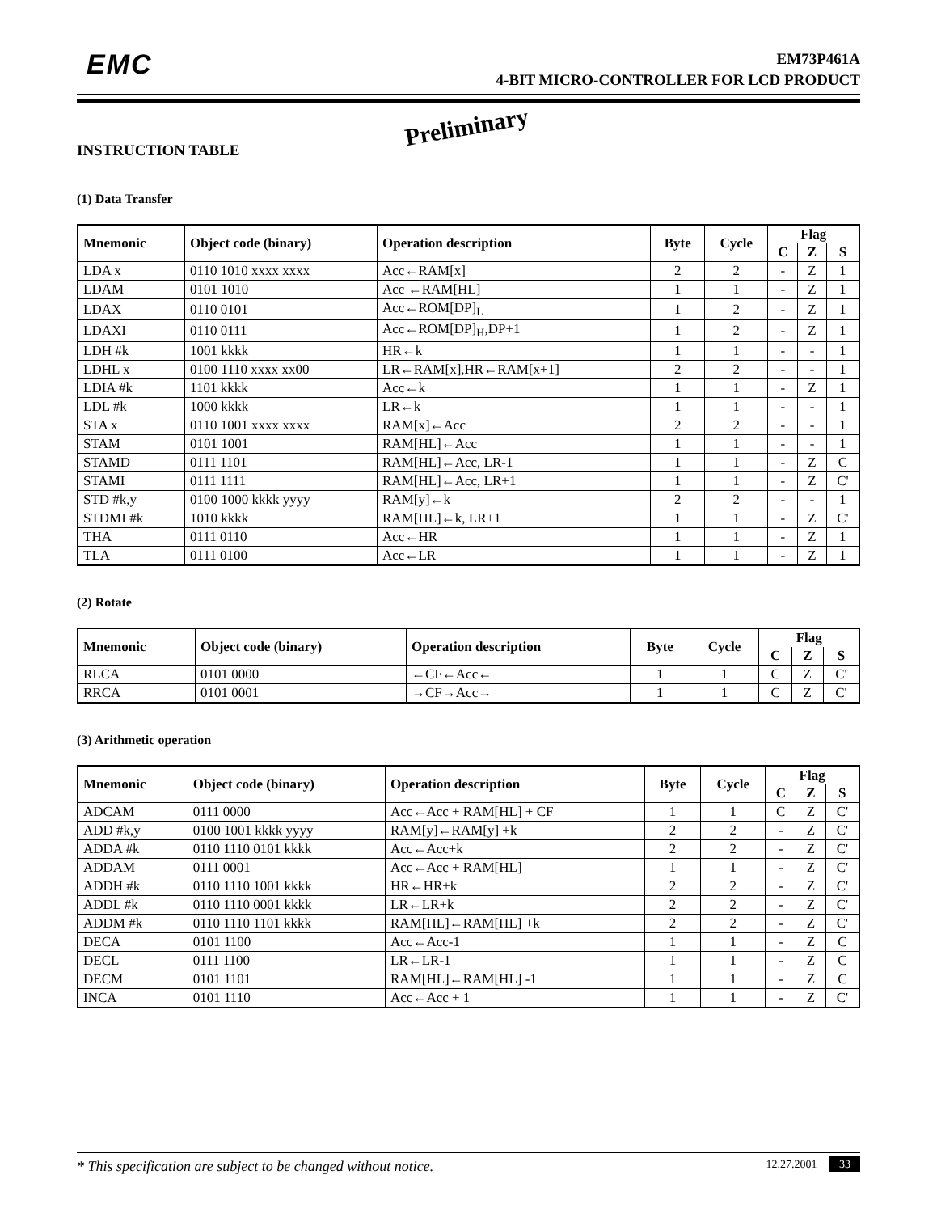EMC
EM73P461A
4-BIT MICRO-CONTROLLER FOR LCD PRODUCT
Preliminary
INSTRUCTION TABLE
(1) Data Transfer
| Mnemonic | Object code (binary) | Operation description | Byte | Cycle | Flag | | |
| --- | --- | --- | --- | --- | --- | --- | --- |
| | | | | | C | Z | S |
| LDA x | 0110 1010 xxxx xxxx | Acc←RAM[x] | 2 | 2 | - | Z | 1 |
| LDAM | 0101 1010 | Acc ←RAM[HL] | 1 | 1 | - | Z | 1 |
| LDAX | 0110 0101 | Acc←ROM[DP]<sub>L</sub> | 1 | 2 | - | Z | 1 |
| LDAXI | 0110 0111 | Acc←ROM[DP]<sub>H</sub>,DP+1 | 1 | 2 | - | Z | 1 |
| LDH #k | 1001 kkkk | HR←k | 1 | 1 | - | - | 1 |
| LDHL x | 0100 1110 xxxx xx00 | LR←RAM[x],HR←RAM[x+1] | 2 | 2 | - | - | 1 |
| LDIA #k | 1101 kkkk | Acc←k | 1 | 1 | - | Z | 1 |
| LDL #k | 1000 kkkk | LR←k | 1 | 1 | - | - | 1 |
| STA x | 0110 1001 xxxx xxxx | RAM[x]←Acc | 2 | 2 | - | - | 1 |
| STAM | 0101 1001 | RAM[HL]←Acc | 1 | 1 | - | - | 1 |
| STAMD | 0111 1101 | RAM[HL]←Acc, LR-1 | 1 | 1 | - | Z | C |
| STAMI | 0111 1111 | RAM[HL]←Acc, LR+1 | 1 | 1 | - | Z | C' |
| STD #k,y | 0100 1000 kkkk yyyy | RAM[y]←k | 2 | 2 | - | - | 1 |
| STDMI #k | 1010 kkkk | RAM[HL]←k, LR+1 | 1 | 1 | - | Z | C' |
| THA | 0111 0110 | Acc←HR | 1 | 1 | - | Z | 1 |
| TLA | 0111 0100 | Acc←LR | 1 | 1 | - | Z | 1 |
(2) Rotate
| Mnemonic | Object code (binary) | Operation description | Byte | Cycle | Flag | | |
| --- | --- | --- | --- | --- | --- | --- | --- |
| | | | | | C | Z | S |
| RLCA | 0101 0000 | ←CF←Acc← | 1 | 1 | C | Z | C' |
| RRCA | 0101 0001 | →CF→Acc→ | 1 | 1 | C | Z | C' |
(3) Arithmetic operation
| Mnemonic | Object code (binary) | Operation description | Byte | Cycle | Flag | | |
| --- | --- | --- | --- | --- | --- | --- | --- |
| | | | | | C | Z | S |
| ADCAM | 0111 0000 | Acc←Acc + RAM[HL] + CF | 1 | 1 | C | Z | C' |
| ADD #k,y | 0100 1001 kkkk yyyy | RAM[y]←RAM[y] +k | 2 | 2 | - | Z | C' |
| ADDA #k | 0110 1110 0101 kkkk | Acc←Acc+k | 2 | 2 | - | Z | C' |
| ADDAM | 0111 0001 | Acc←Acc + RAM[HL] | 1 | 1 | - | Z | C' |
| ADDH #k | 0110 1110 1001 kkkk | HR←HR+k | 2 | 2 | - | Z | C' |
| ADDL #k | 0110 1110 0001 kkkk | LR←LR+k | 2 | 2 | - | Z | C' |
| ADDM #k | 0110 1110 1101 kkkk | RAM[HL]←RAM[HL] +k | 2 | 2 | - | Z | C' |
| DECA | 0101 1100 | Acc←Acc-1 | 1 | 1 | - | Z | C |
| DECL | 0111 1100 | LR←LR-1 | 1 | 1 | - | Z | C |
| DECM | 0101 1101 | RAM[HL]←RAM[HL] -1 | 1 | 1 | - | Z | C |
| INCA | 0101 1110 | Acc←Acc + 1 | 1 | 1 | - | Z | C' |
* This specification are subject to be changed without notice. 12.27.2001 33